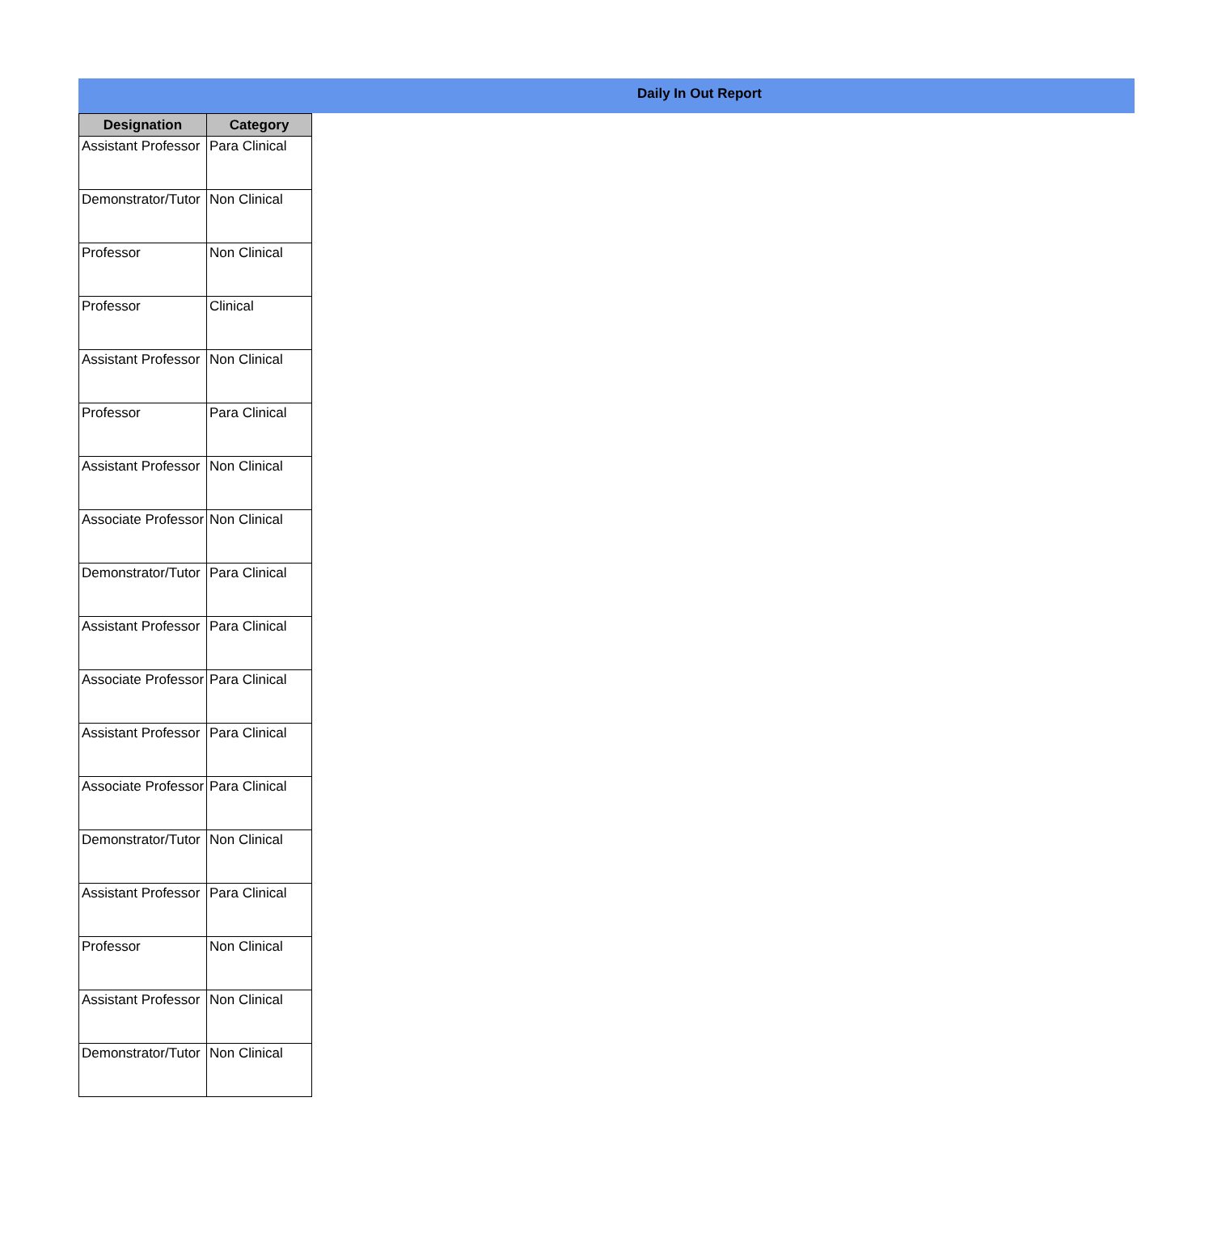Daily In Out Report
| Designation | Category |
| --- | --- |
| Assistant Professor | Para Clinical |
| Demonstrator/Tutor | Non Clinical |
| Professor | Non Clinical |
| Professor | Clinical |
| Assistant Professor | Non Clinical |
| Professor | Para Clinical |
| Assistant Professor | Non Clinical |
| Associate Professor | Non Clinical |
| Demonstrator/Tutor | Para Clinical |
| Assistant Professor | Para Clinical |
| Associate Professor | Para Clinical |
| Assistant Professor | Para Clinical |
| Associate Professor | Para Clinical |
| Demonstrator/Tutor | Non Clinical |
| Assistant Professor | Para Clinical |
| Professor | Non Clinical |
| Assistant Professor | Non Clinical |
| Demonstrator/Tutor | Non Clinical |